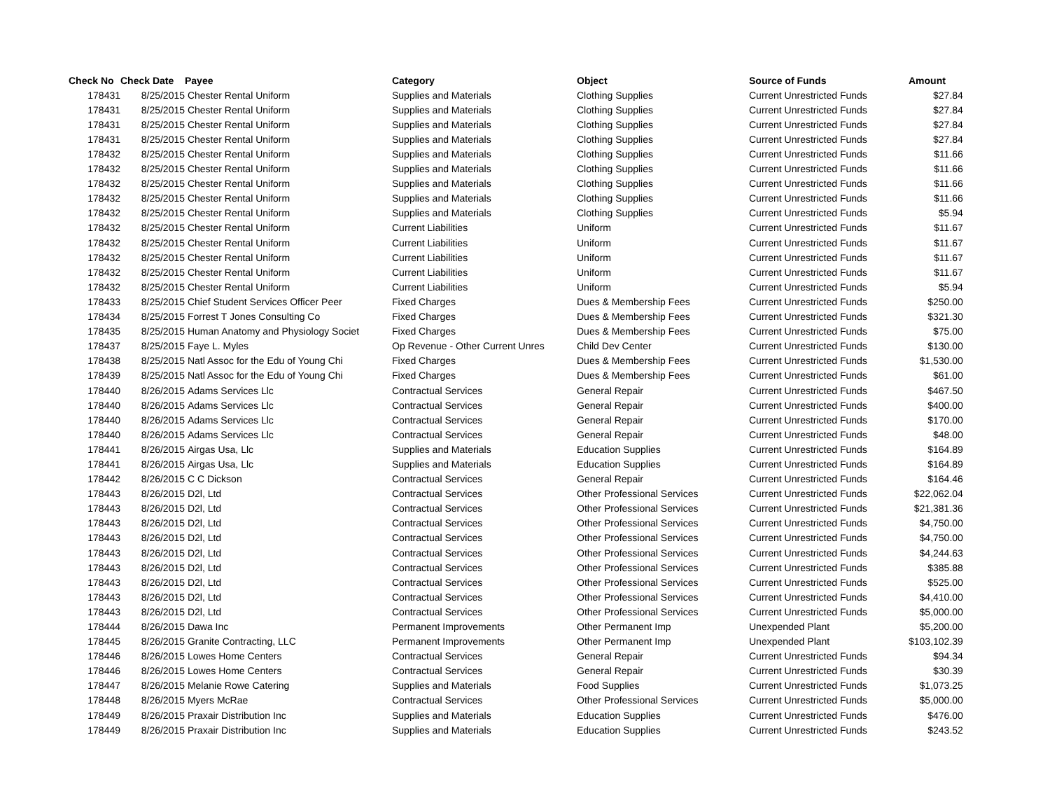| Check No | Check Date | Payee | Category | Object | Source of Funds | Amount |
| --- | --- | --- | --- | --- | --- | --- |
| 178431 | 8/25/2015 | Chester Rental Uniform | Supplies and Materials | Clothing Supplies | Current Unrestricted Funds | $27.84 |
| 178431 | 8/25/2015 | Chester Rental Uniform | Supplies and Materials | Clothing Supplies | Current Unrestricted Funds | $27.84 |
| 178431 | 8/25/2015 | Chester Rental Uniform | Supplies and Materials | Clothing Supplies | Current Unrestricted Funds | $27.84 |
| 178431 | 8/25/2015 | Chester Rental Uniform | Supplies and Materials | Clothing Supplies | Current Unrestricted Funds | $27.84 |
| 178432 | 8/25/2015 | Chester Rental Uniform | Supplies and Materials | Clothing Supplies | Current Unrestricted Funds | $11.66 |
| 178432 | 8/25/2015 | Chester Rental Uniform | Supplies and Materials | Clothing Supplies | Current Unrestricted Funds | $11.66 |
| 178432 | 8/25/2015 | Chester Rental Uniform | Supplies and Materials | Clothing Supplies | Current Unrestricted Funds | $11.66 |
| 178432 | 8/25/2015 | Chester Rental Uniform | Supplies and Materials | Clothing Supplies | Current Unrestricted Funds | $11.66 |
| 178432 | 8/25/2015 | Chester Rental Uniform | Supplies and Materials | Clothing Supplies | Current Unrestricted Funds | $5.94 |
| 178432 | 8/25/2015 | Chester Rental Uniform | Current Liabilities | Uniform | Current Unrestricted Funds | $11.67 |
| 178432 | 8/25/2015 | Chester Rental Uniform | Current Liabilities | Uniform | Current Unrestricted Funds | $11.67 |
| 178432 | 8/25/2015 | Chester Rental Uniform | Current Liabilities | Uniform | Current Unrestricted Funds | $11.67 |
| 178432 | 8/25/2015 | Chester Rental Uniform | Current Liabilities | Uniform | Current Unrestricted Funds | $11.67 |
| 178432 | 8/25/2015 | Chester Rental Uniform | Current Liabilities | Uniform | Current Unrestricted Funds | $5.94 |
| 178433 | 8/25/2015 | Chief Student Services Officer Peer | Fixed Charges | Dues & Membership Fees | Current Unrestricted Funds | $250.00 |
| 178434 | 8/25/2015 | Forrest T Jones Consulting Co | Fixed Charges | Dues & Membership Fees | Current Unrestricted Funds | $321.30 |
| 178435 | 8/25/2015 | Human Anatomy and Physiology Societ | Fixed Charges | Dues & Membership Fees | Current Unrestricted Funds | $75.00 |
| 178437 | 8/25/2015 | Faye L. Myles | Op Revenue - Other Current Unres | Child Dev Center | Current Unrestricted Funds | $130.00 |
| 178438 | 8/25/2015 | Natl Assoc for the Edu of Young Chi | Fixed Charges | Dues & Membership Fees | Current Unrestricted Funds | $1,530.00 |
| 178439 | 8/25/2015 | Natl Assoc for the Edu of Young Chi | Fixed Charges | Dues & Membership Fees | Current Unrestricted Funds | $61.00 |
| 178440 | 8/26/2015 | Adams Services Llc | Contractual Services | General Repair | Current Unrestricted Funds | $467.50 |
| 178440 | 8/26/2015 | Adams Services Llc | Contractual Services | General Repair | Current Unrestricted Funds | $400.00 |
| 178440 | 8/26/2015 | Adams Services Llc | Contractual Services | General Repair | Current Unrestricted Funds | $170.00 |
| 178440 | 8/26/2015 | Adams Services Llc | Contractual Services | General Repair | Current Unrestricted Funds | $48.00 |
| 178441 | 8/26/2015 | Airgas Usa, Llc | Supplies and Materials | Education Supplies | Current Unrestricted Funds | $164.89 |
| 178441 | 8/26/2015 | Airgas Usa, Llc | Supplies and Materials | Education Supplies | Current Unrestricted Funds | $164.89 |
| 178442 | 8/26/2015 | C C Dickson | Contractual Services | General Repair | Current Unrestricted Funds | $164.46 |
| 178443 | 8/26/2015 | D2l, Ltd | Contractual Services | Other Professional Services | Current Unrestricted Funds | $22,062.04 |
| 178443 | 8/26/2015 | D2l, Ltd | Contractual Services | Other Professional Services | Current Unrestricted Funds | $21,381.36 |
| 178443 | 8/26/2015 | D2l, Ltd | Contractual Services | Other Professional Services | Current Unrestricted Funds | $4,750.00 |
| 178443 | 8/26/2015 | D2l, Ltd | Contractual Services | Other Professional Services | Current Unrestricted Funds | $4,750.00 |
| 178443 | 8/26/2015 | D2l, Ltd | Contractual Services | Other Professional Services | Current Unrestricted Funds | $4,244.63 |
| 178443 | 8/26/2015 | D2l, Ltd | Contractual Services | Other Professional Services | Current Unrestricted Funds | $385.88 |
| 178443 | 8/26/2015 | D2l, Ltd | Contractual Services | Other Professional Services | Current Unrestricted Funds | $525.00 |
| 178443 | 8/26/2015 | D2l, Ltd | Contractual Services | Other Professional Services | Current Unrestricted Funds | $4,410.00 |
| 178443 | 8/26/2015 | D2l, Ltd | Contractual Services | Other Professional Services | Current Unrestricted Funds | $5,000.00 |
| 178444 | 8/26/2015 | Dawa Inc | Permanent Improvements | Other Permanent Imp | Unexpended Plant | $5,200.00 |
| 178445 | 8/26/2015 | Granite Contracting, LLC | Permanent Improvements | Other Permanent Imp | Unexpended Plant | $103,102.39 |
| 178446 | 8/26/2015 | Lowes Home Centers | Contractual Services | General Repair | Current Unrestricted Funds | $94.34 |
| 178446 | 8/26/2015 | Lowes Home Centers | Contractual Services | General Repair | Current Unrestricted Funds | $30.39 |
| 178447 | 8/26/2015 | Melanie Rowe Catering | Supplies and Materials | Food Supplies | Current Unrestricted Funds | $1,073.25 |
| 178448 | 8/26/2015 | Myers McRae | Contractual Services | Other Professional Services | Current Unrestricted Funds | $5,000.00 |
| 178449 | 8/26/2015 | Praxair Distribution Inc | Supplies and Materials | Education Supplies | Current Unrestricted Funds | $476.00 |
| 178449 | 8/26/2015 | Praxair Distribution Inc | Supplies and Materials | Education Supplies | Current Unrestricted Funds | $243.52 |